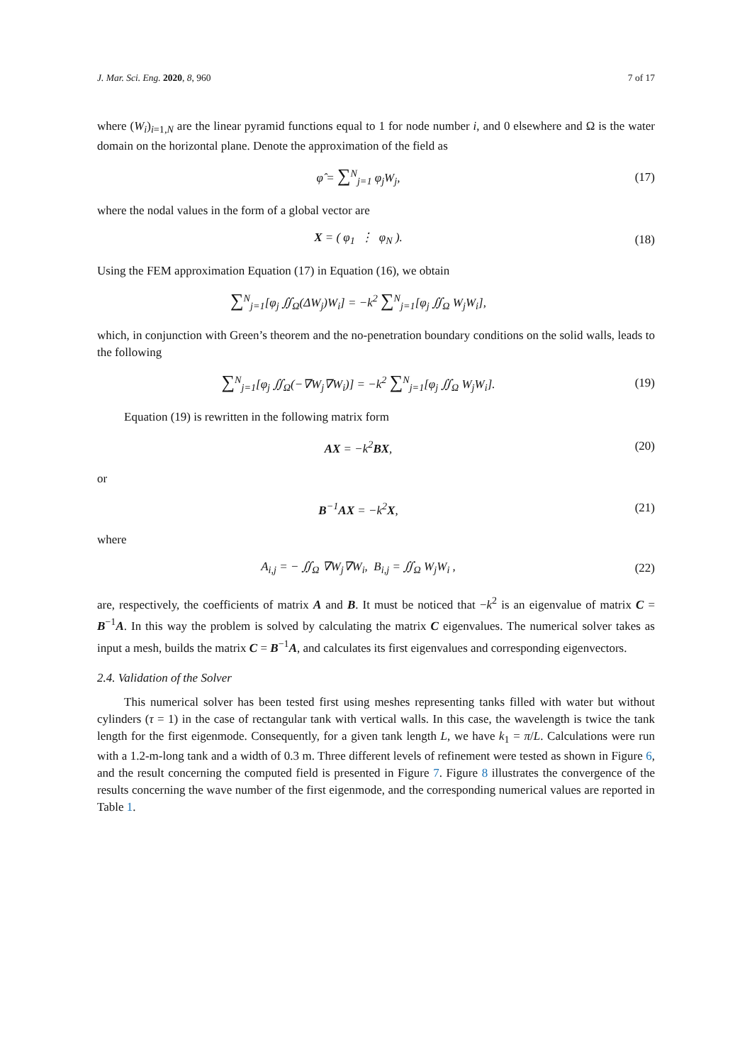J. Mar. Sci. Eng. 2020, 8, 960 7 of 17
where (W<sub>i</sub>)<sub>i=1,N</sub> are the linear pyramid functions equal to 1 for node number i, and 0 elsewhere and Ω is the water domain on the horizontal plane. Denote the approximation of the field as
φ̂ = ∑<sup>N</sup><sub>j=1</sub> φ<sub>j</sub>W<sub>j</sub>, (17)
where the nodal values in the form of a global vector are
X = ( φ<sub>1</sub> ⋮ φ<sub>N</sub> ). (18)
Using the FEM approximation Equation (17) in Equation (16), we obtain
∑<sup>N</sup><sub>j=1</sub>[φ<sub>j</sub> ∬<sub>Ω</sub>(ΔW<sub>j</sub>)W<sub>i</sub>] = −k<sup>2</sup> ∑<sup>N</sup><sub>j=1</sub>[φ<sub>j</sub> ∬<sub>Ω</sub> W<sub>j</sub>W<sub>i</sub>],
which, in conjunction with Green’s theorem and the no-penetration boundary conditions on the solid walls, leads to the following
∑<sup>N</sup><sub>j=1</sub>[φ<sub>j</sub> ∬<sub>Ω</sub>(−∇W<sub>j</sub>∇W<sub>i</sub>)] = −k<sup>2</sup> ∑<sup>N</sup><sub>j=1</sub>[φ<sub>j</sub> ∬<sub>Ω</sub> W<sub>j</sub>W<sub>i</sub>].
(19)
Equation (19) is rewritten in the following matrix form
AX = −k<sup>2</sup>BX, (20)
or
B<sup>−1</sup>AX = −k<sup>2</sup>X, (21)
where
A<sub>i,j</sub> = − ∬<sub>Ω</sub> ∇W<sub>j</sub>∇W<sub>i</sub>, B<sub>i,j</sub> = ∬<sub>Ω</sub> W<sub>j</sub>W<sub>i</sub> ,
(22)
are, respectively, the coefficients of matrix A and B. It must be noticed that −k<sup>2</sup> is an eigenvalue of matrix C = B<sup>−1</sup>A. In this way the problem is solved by calculating the matrix C eigenvalues. The numerical solver takes as input a mesh, builds the matrix C = B<sup>−1</sup>A, and calculates its first eigenvalues and corresponding eigenvectors.
2.4. Validation of the Solver
This numerical solver has been tested first using meshes representing tanks filled with water but without cylinders (τ = 1) in the case of rectangular tank with vertical walls. In this case, the wavelength is twice the tank length for the first eigenmode. Consequently, for a given tank length L, we have k<sub>1</sub> = π/L. Calculations were run with a 1.2-m-long tank and a width of 0.3 m. Three different levels of refinement were tested as shown in Figure 6, and the result concerning the computed field is presented in Figure 7. Figure 8 illustrates the convergence of the results concerning the wave number of the first eigenmode, and the corresponding numerical values are reported in Table 1.